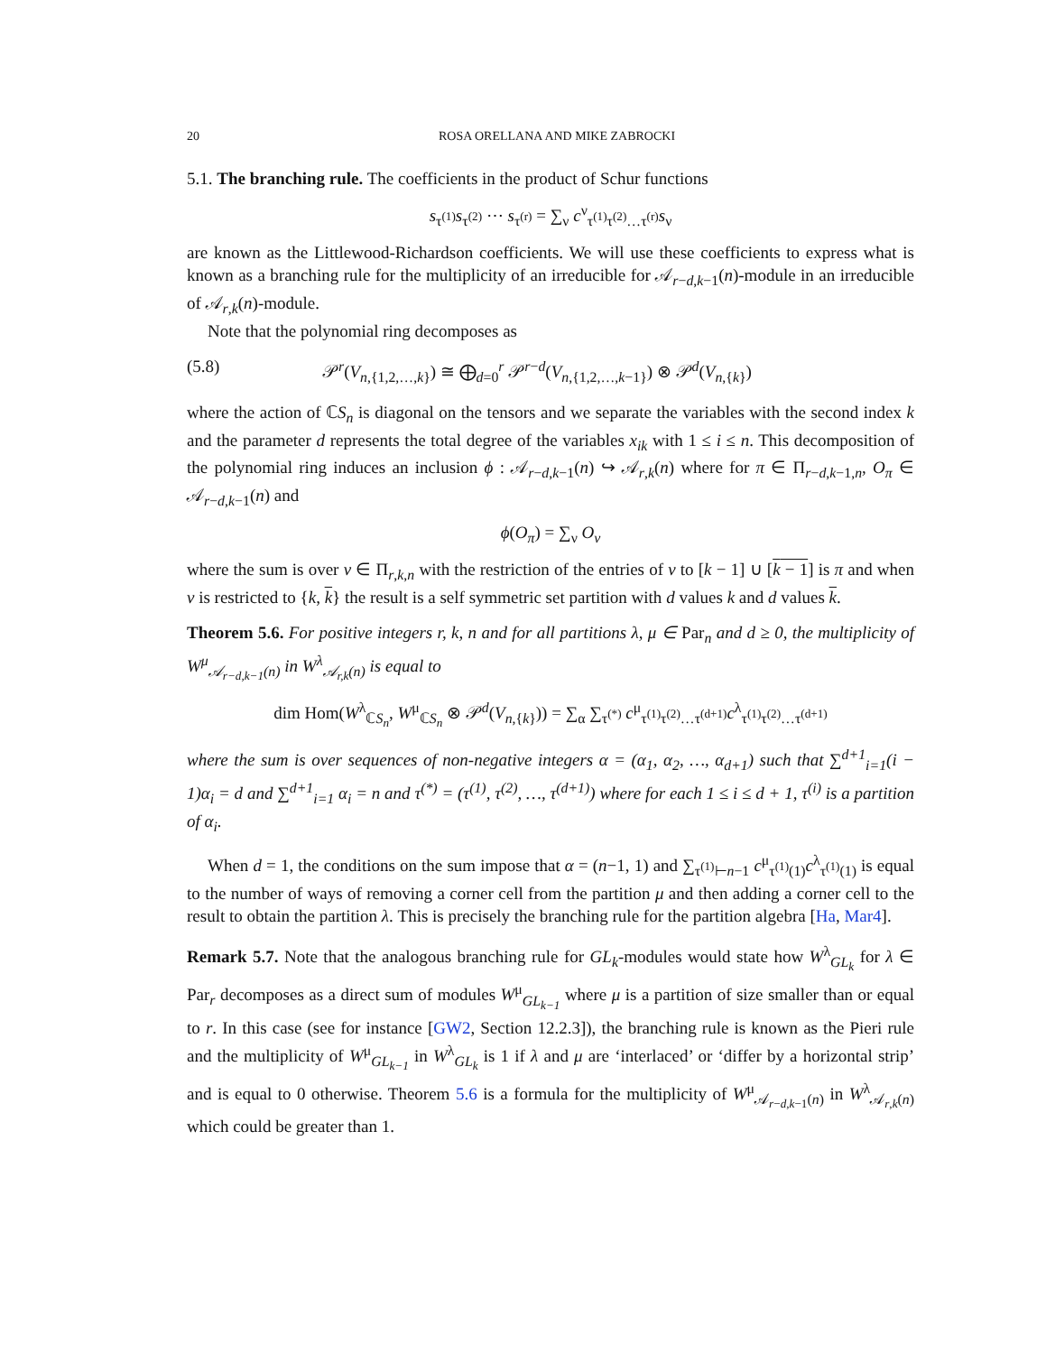20 ROSA ORELLANA AND MIKE ZABROCKI
5.1. The branching rule. The coefficients in the product of Schur functions
s<sub>τ<sup>(1)</sup></sub>s<sub>τ<sup>(2)</sup></sub> ⋯ s<sub>τ<sup>(r)</sup></sub> = ∑<sub>ν</sub> c<sup>ν</sup><sub>τ<sup>(1)</sup>τ<sup>(2)</sup>…τ<sup>(r)</sup></sub>s<sub>ν</sub>
are known as the Littlewood-Richardson coefficients. We will use these coefficients to express what is known as a branching rule for the multiplicity of an irreducible for 𝒜<sub>r−d,k−1</sub>(n)-module in an irreducible of 𝒜<sub>r,k</sub>(n)-module.
Note that the polynomial ring decomposes as
(5.8) 𝒫<sup>r</sup>(V<sub>n,{1,2,…,k}</sub>) ≅ ⨁<sub>d=0</sub><sup>r</sup> 𝒫<sup>r−d</sup>(V<sub>n,{1,2,…,k−1}</sub>) ⊗ 𝒫<sup>d</sup>(V<sub>n,{k}</sub>)
where the action of ℂS<sub>n</sub> is diagonal on the tensors and we separate the variables with the second index k and the parameter d represents the total degree of the variables x<sub>ik</sub> with 1 ≤ i ≤ n. This decomposition of the polynomial ring induces an inclusion ϕ : 𝒜<sub>r−d,k−1</sub>(n) ↪ 𝒜<sub>r,k</sub>(n) where for π ∈ Π<sub>r−d,k−1,n</sub>, O<sub>π</sub> ∈ 𝒜<sub>r−d,k−1</sub>(n) and
ϕ(O<sub>π</sub>) = ∑<sub>ν</sub> O<sub>ν</sub>
where the sum is over ν ∈ Π<sub>r,k,n</sub> with the restriction of the entries of ν to [k − 1] ∪ [k − 1] is π and when ν is restricted to {k, k} the result is a self symmetric set partition with d values k and d values k.
Theorem 5.6. For positive integers r, k, n and for all partitions λ, μ ∈ Par<sub>n</sub> and d ≥ 0, the multiplicity of W<sup>μ</sup><sub>𝒜<sub>r−d,k−1</sub>(n)</sub> in W<sup>λ</sup><sub>𝒜<sub>r,k</sub>(n)</sub> is equal to
dim Hom(W<sup>λ</sup><sub>ℂS<sub>n</sub></sub>, W<sup>μ</sup><sub>ℂS<sub>n</sub></sub> ⊗ 𝒫<sup>d</sup>(V<sub>n,{k}</sub>)) = ∑<sub>α</sub> ∑<sub>τ<sup>(*)</sup></sub> c<sup>μ</sup><sub>τ<sup>(1)</sup>τ<sup>(2)</sup>…τ<sup>(d+1)</sup></sub>c<sup>λ</sup><sub>τ<sup>(1)</sup>τ<sup>(2)</sup>…τ<sup>(d+1)</sup></sub>
where the sum is over sequences of non-negative integers α = (α<sub>1</sub>, α<sub>2</sub>, …, α<sub>d+1</sub>) such that ∑<sup>d+1</sup><sub>i=1</sub>(i − 1)α<sub>i</sub> = d and ∑<sup>d+1</sup><sub>i=1</sub> α<sub>i</sub> = n and τ<sup>(*)</sup> = (τ<sup>(1)</sup>, τ<sup>(2)</sup>, …, τ<sup>(d+1)</sup>) where for each 1 ≤ i ≤ d + 1, τ<sup>(i)</sup> is a partition of α<sub>i</sub>.
When d = 1, the conditions on the sum impose that α = (n−1, 1) and ∑<sub>τ<sup>(1)</sup>⊢n−1</sub> c<sup>μ</sup><sub>τ<sup>(1)</sup>(1)</sub>c<sup>λ</sup><sub>τ<sup>(1)</sup>(1)</sub> is equal to the number of ways of removing a corner cell from the partition μ and then adding a corner cell to the result to obtain the partition λ. This is precisely the branching rule for the partition algebra [Ha, Mar4].
Remark 5.7. Note that the analogous branching rule for GL<sub>k</sub>-modules would state how W<sup>λ</sup><sub>GL<sub>k</sub></sub> for λ ∈ Par<sub>r</sub> decomposes as a direct sum of modules W<sup>μ</sup><sub>GL<sub>k−1</sub></sub> where μ is a partition of size smaller than or equal to r. In this case (see for instance [GW2, Section 12.2.3]), the branching rule is known as the Pieri rule and the multiplicity of W<sup>μ</sup><sub>GL<sub>k−1</sub></sub> in W<sup>λ</sup><sub>GL<sub>k</sub></sub> is 1 if λ and μ are ‘interlaced’ or ‘differ by a horizontal strip’ and is equal to 0 otherwise. Theorem 5.6 is a formula for the multiplicity of W<sup>μ</sup><sub>𝒜<sub>r−d,k−1</sub>(n)</sub> in W<sup>λ</sup><sub>𝒜<sub>r,k</sub>(n)</sub> which could be greater than 1.